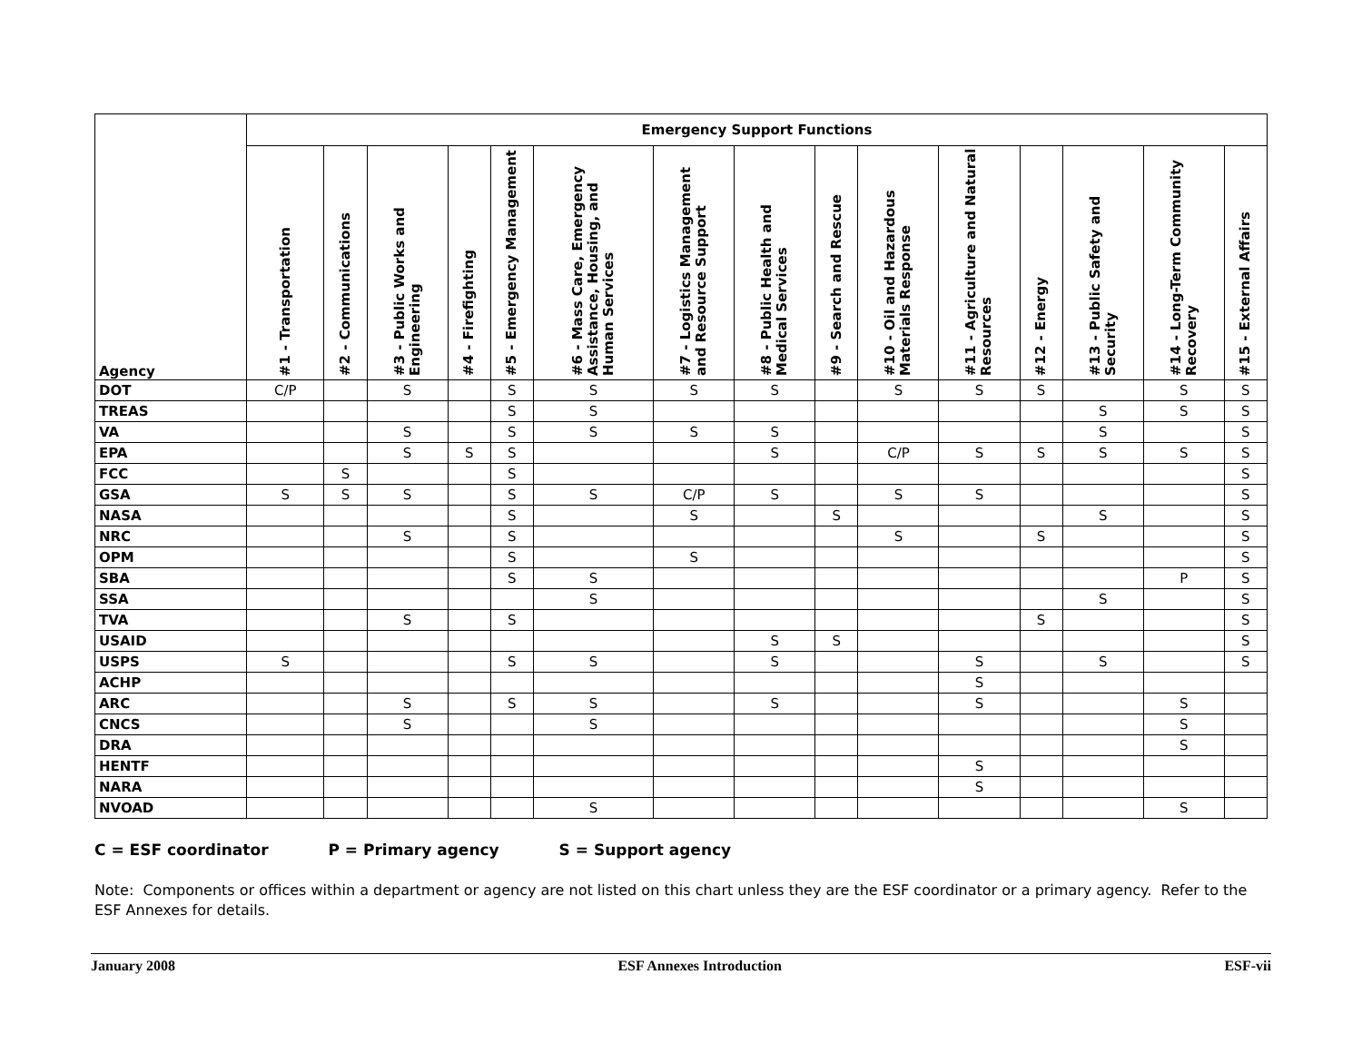| Agency | Emergency Support Functions | | | | | | | | | | | | | | |
| --- | --- | --- | --- | --- | --- | --- | --- | --- | --- | --- | --- | --- | --- | --- | --- |
| | #1 - Transportation | #2 - Communications | #3 - Public Works and Engineering | #4 - Firefighting | #5 - Emergency Management | #6 - Mass Care, Emergency Assistance, Housing, and Human Services | #7 - Logistics Management and Resource Support | #8 - Public Health and Medical Services | #9 - Search and Rescue | #10 - Oil and Hazardous Materials Response | #11 - Agriculture and Natural Resources | #12 - Energy | #13 - Public Safety and Security | #14 - Long-Term Community Recovery | #15 - External Affairs |
| DOT | C/P | | S | | S | S | S | S | | S | S | S | | S | S |
| TREAS | | | | | S | S | | | | | | | S | S | S |
| VA | | | S | | S | S | S | S | | | | | S | | S |
| EPA | | | S | S | S | | | S | | C/P | S | S | S | S | S |
| FCC | | S | | | S | | | | | | | | | | S |
| GSA | S | S | S | | S | S | C/P | S | | S | S | | | | S |
| NASA | | | | | S | | S | | S | | | | S | | S |
| NRC | | | S | | S | | | | | S | | S | | | S |
| OPM | | | | | S | | S | | | | | | | | S |
| SBA | | | | | S | S | | | | | | | | P | S |
| SSA | | | | | | S | | | | | | | S | | S |
| TVA | | | S | | S | | | | | | | S | | | S |
| USAID | | | | | | | | S | S | | | | | | S |
| USPS | S | | | | S | S | | S | | | S | | S | | S |
| ACHP | | | | | | | | | | | S | | | | |
| ARC | | | S | | S | S | | S | | | S | | | S | |
| CNCS | | | S | | | S | | | | | | | | S | |
| DRA | | | | | | | | | | | | | | S | |
| HENTF | | | | | | | | | | | S | | | | |
| NARA | | | | | | | | | | | S | | | | |
| NVOAD | | | | | | S | | | | | | | | S | |
C = ESF coordinator P = Primary agency S = Support agency
Note: Components or offices within a department or agency are not listed on this chart unless they are the ESF coordinator or a primary agency. Refer to the ESF Annexes for details.
January 2008 ESF Annexes Introduction ESF-vii